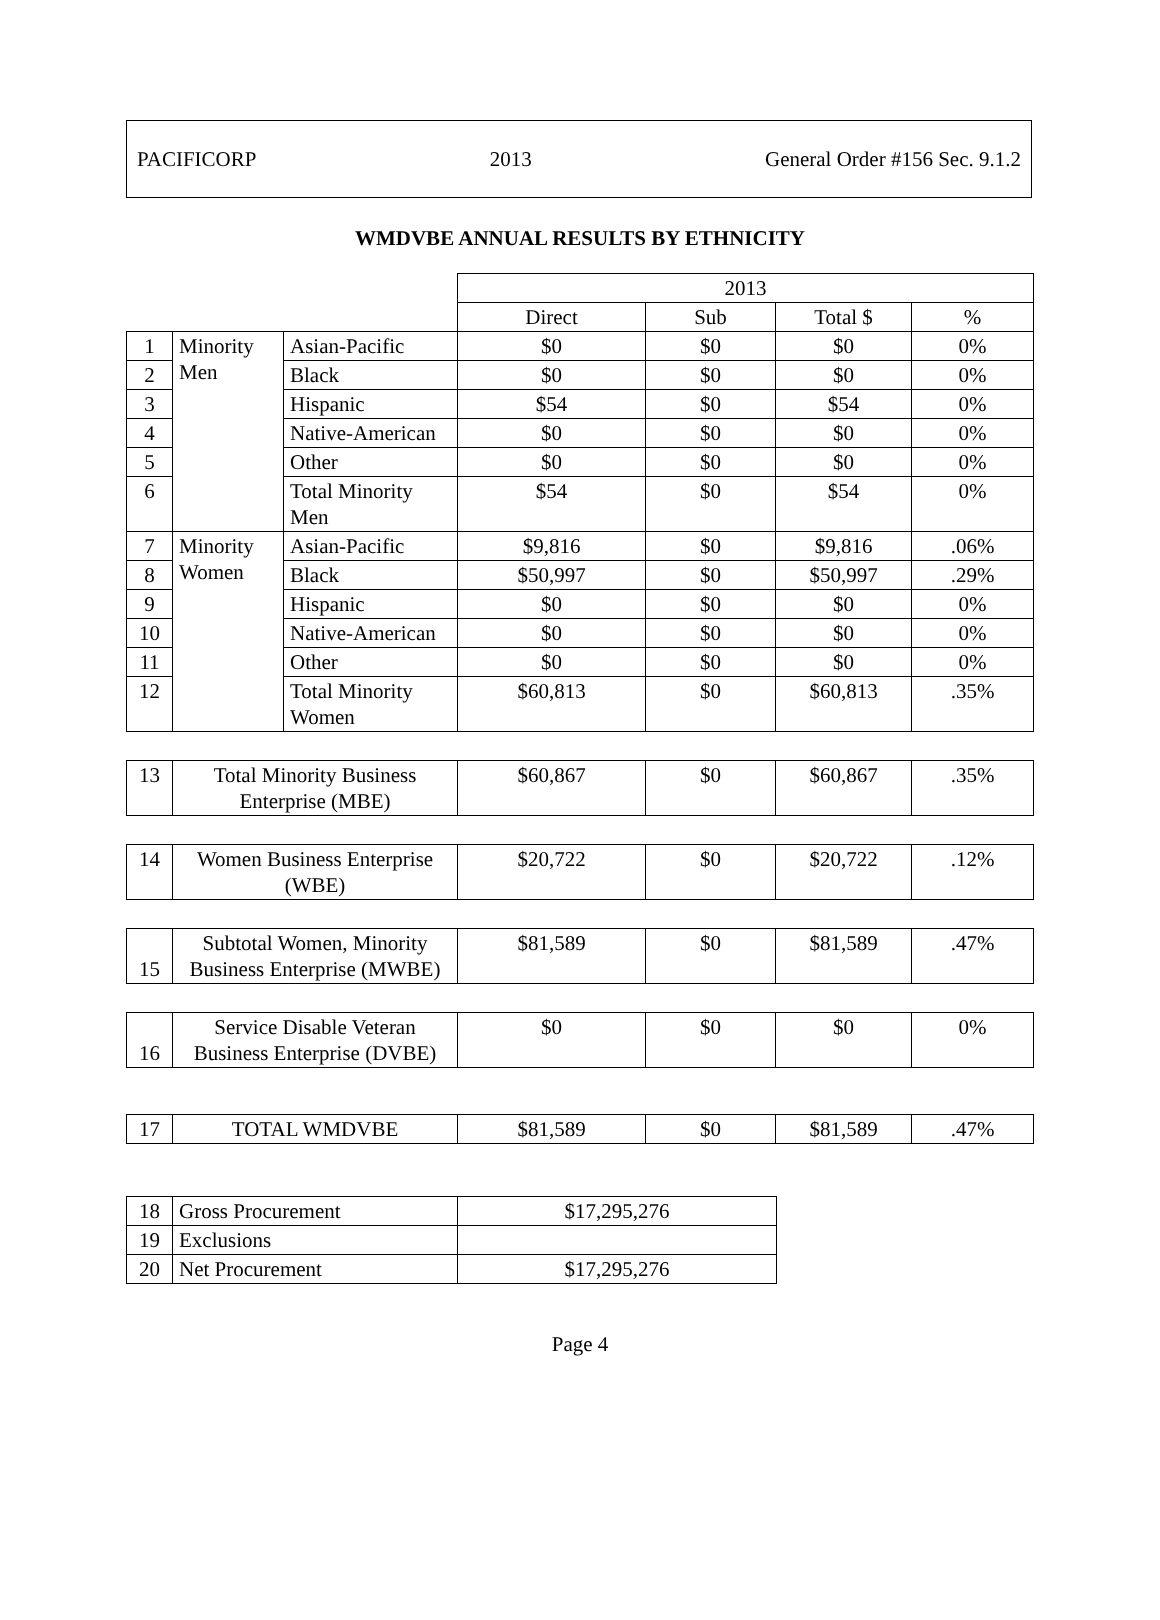PACIFICORP 2013 General Order #156 Sec. 9.1.2
WMDVBE ANNUAL RESULTS BY ETHNICITY
| | | | 2013 | | | |
| | | | Direct | Sub | Total $ | % |
| 1 | Minority Men | Asian-Pacific | $0 | $0 | $0 | 0% |
| 2 | | Black | $0 | $0 | $0 | 0% |
| 3 | | Hispanic | $54 | $0 | $54 | 0% |
| 4 | | Native-American | $0 | $0 | $0 | 0% |
| 5 | | Other | $0 | $0 | $0 | 0% |
| 6 | | Total Minority Men | $54 | $0 | $54 | 0% |
| 7 | Minority Women | Asian-Pacific | $9,816 | $0 | $9,816 | .06% |
| 8 | | Black | $50,997 | $0 | $50,997 | .29% |
| 9 | | Hispanic | $0 | $0 | $0 | 0% |
| 10 | | Native-American | $0 | $0 | $0 | 0% |
| 11 | | Other | $0 | $0 | $0 | 0% |
| 12 | | Total Minority Women | $60,813 | $0 | $60,813 | .35% |
| 13 | Total Minority Business Enterprise (MBE) | | $60,867 | $0 | $60,867 | .35% |
| 14 | Women Business Enterprise (WBE) | | $20,722 | $0 | $20,722 | .12% |
| 15 | Subtotal Women, Minority Business Enterprise (MWBE) | | $81,589 | $0 | $81,589 | .47% |
| 16 | Service Disable Veteran Business Enterprise (DVBE) | | $0 | $0 | $0 | 0% |
| 17 | TOTAL WMDVBE | | $81,589 | $0 | $81,589 | .47% |
| 18 | Gross Procurement | $17,295,276 |
| 19 | Exclusions | |
| 20 | Net Procurement | $17,295,276 |
Page 4